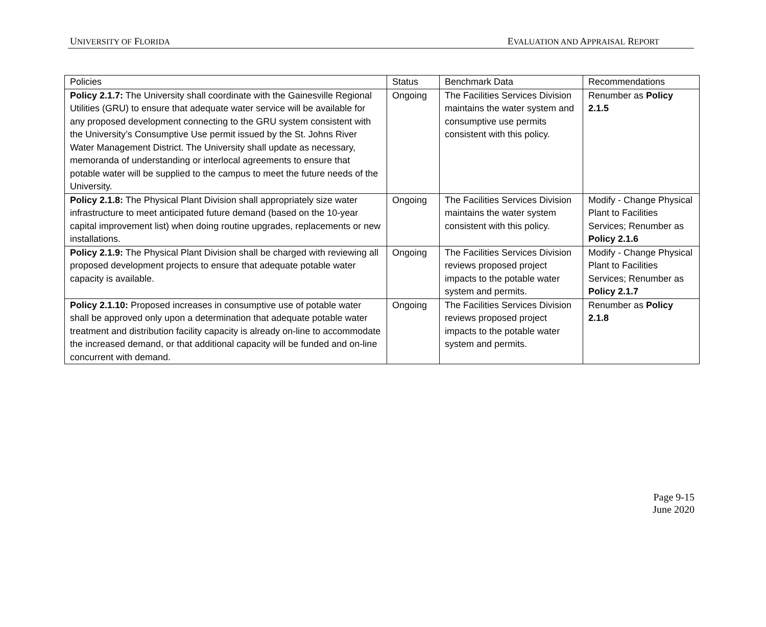UNIVERSITY OF FLORIDA EVALUATION AND APPRAISAL REPORT
| Policies | Status | Benchmark Data | Recommendations |
| Policy 2.1.7: The University shall coordinate with the Gainesville Regional Utilities (GRU) to ensure that adequate water service will be available for any proposed development connecting to the GRU system consistent with the University’s Consumptive Use permit issued by the St. Johns River Water Management District. The University shall update as necessary, memoranda of understanding or interlocal agreements to ensure that potable water will be supplied to the campus to meet the future needs of the University. | Ongoing | The Facilities Services Division maintains the water system and consumptive use permits consistent with this policy. | Renumber as Policy 2.1.5 |
| Policy 2.1.8: The Physical Plant Division shall appropriately size water infrastructure to meet anticipated future demand (based on the 10-year capital improvement list) when doing routine upgrades, replacements or new installations. | Ongoing | The Facilities Services Division maintains the water system consistent with this policy. | Modify - Change Physical Plant to Facilities Services; Renumber as Policy 2.1.6 |
| Policy 2.1.9: The Physical Plant Division shall be charged with reviewing all proposed development projects to ensure that adequate potable water capacity is available. | Ongoing | The Facilities Services Division reviews proposed project impacts to the potable water system and permits. | Modify - Change Physical Plant to Facilities Services; Renumber as Policy 2.1.7 |
| Policy 2.1.10: Proposed increases in consumptive use of potable water shall be approved only upon a determination that adequate potable water treatment and distribution facility capacity is already on-line to accommodate the increased demand, or that additional capacity will be funded and on-line concurrent with demand. | Ongoing | The Facilities Services Division reviews proposed project impacts to the potable water system and permits. | Renumber as Policy 2.1.8 |
Page 9-15
June 2020